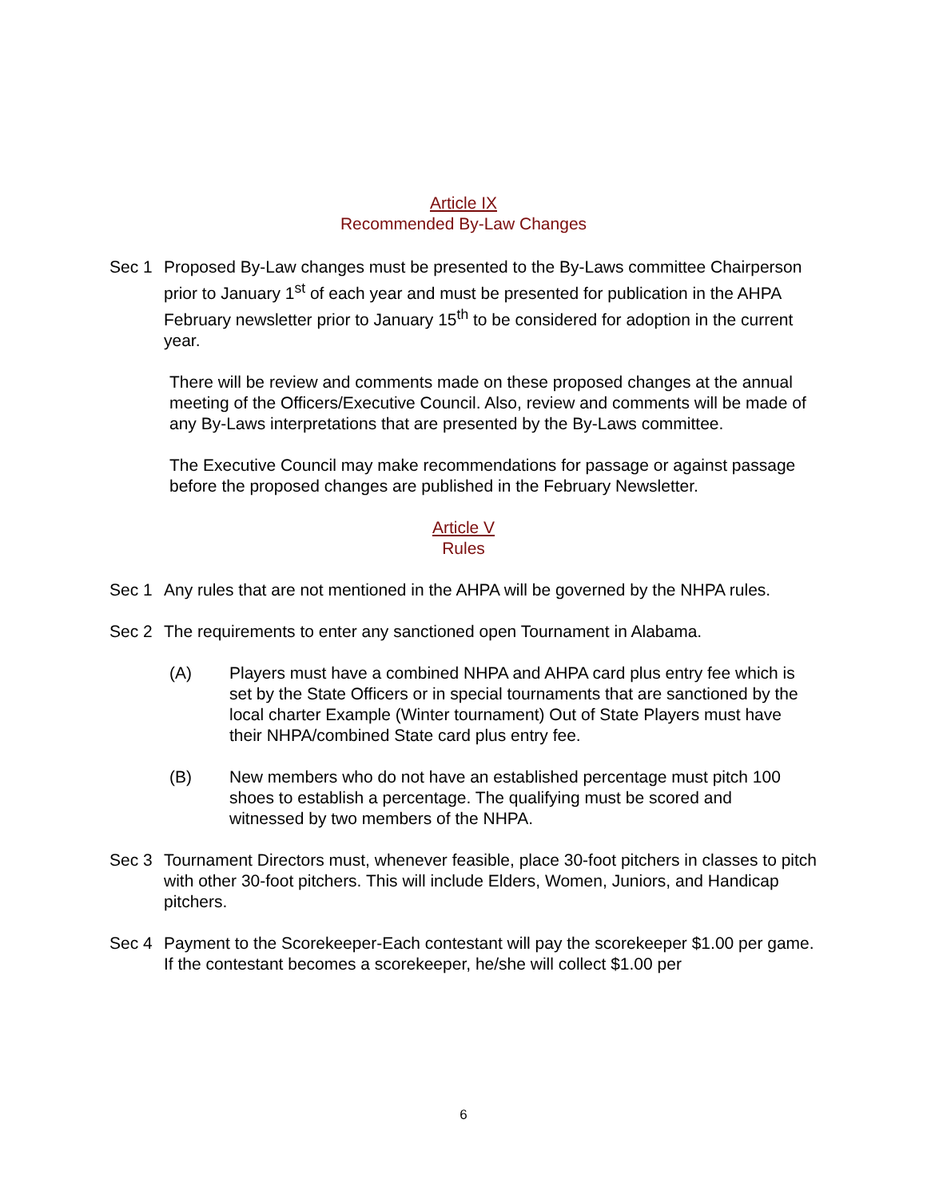Article IX
Recommended By-Law Changes
Sec 1 Proposed By-Law changes must be presented to the By-Laws committee Chairperson prior to January 1<sup>st</sup> of each year and must be presented for publication in the AHPA February newsletter prior to January 15<sup>th</sup> to be considered for adoption in the current year.
There will be review and comments made on these proposed changes at the annual meeting of the Officers/Executive Council. Also, review and comments will be made of any By-Laws interpretations that are presented by the By-Laws committee.
The Executive Council may make recommendations for passage or against passage before the proposed changes are published in the February Newsletter.
Article V
Rules
Sec 1 Any rules that are not mentioned in the AHPA will be governed by the NHPA rules.
Sec 2 The requirements to enter any sanctioned open Tournament in Alabama.
(A) Players must have a combined NHPA and AHPA card plus entry fee which is set by the State Officers or in special tournaments that are sanctioned by the local charter Example (Winter tournament) Out of State Players must have their NHPA/combined State card plus entry fee.
(B) New members who do not have an established percentage must pitch 100 shoes to establish a percentage. The qualifying must be scored and witnessed by two members of the NHPA.
Sec 3 Tournament Directors must, whenever feasible, place 30-foot pitchers in classes to pitch with other 30-foot pitchers. This will include Elders, Women, Juniors, and Handicap pitchers.
Sec 4 Payment to the Scorekeeper-Each contestant will pay the scorekeeper $1.00 per game. If the contestant becomes a scorekeeper, he/she will collect $1.00 per
6